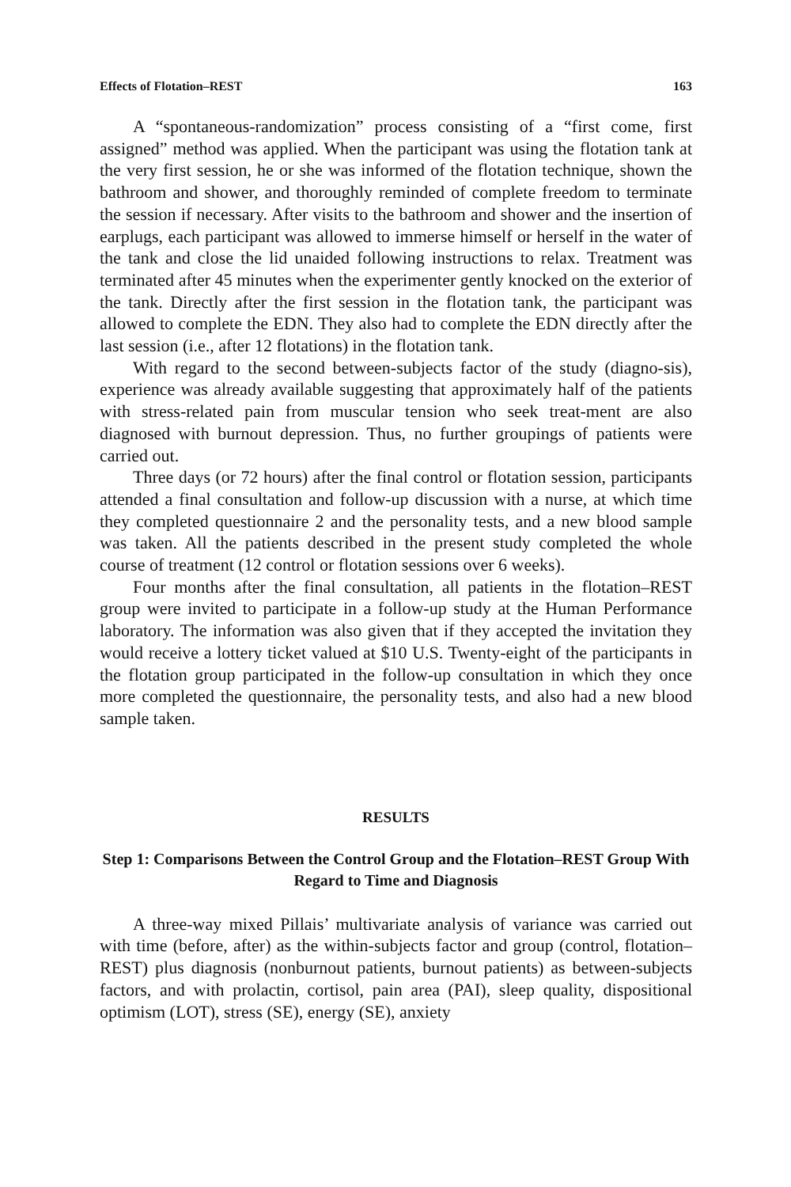Effects of Flotation–REST 163
A “spontaneous-randomization” process consisting of a “first come, first assigned” method was applied. When the participant was using the flotation tank at the very first session, he or she was informed of the flotation technique, shown the bathroom and shower, and thoroughly reminded of complete freedom to terminate the session if necessary. After visits to the bathroom and shower and the insertion of earplugs, each participant was allowed to immerse himself or herself in the water of the tank and close the lid unaided following instructions to relax. Treatment was terminated after 45 minutes when the experimenter gently knocked on the exterior of the tank. Directly after the first session in the flotation tank, the participant was allowed to complete the EDN. They also had to complete the EDN directly after the last session (i.e., after 12 flotations) in the flotation tank.
With regard to the second between-subjects factor of the study (diagno-sis), experience was already available suggesting that approximately half of the patients with stress-related pain from muscular tension who seek treat-ment are also diagnosed with burnout depression. Thus, no further groupings of patients were carried out.
Three days (or 72 hours) after the final control or flotation session, participants attended a final consultation and follow-up discussion with a nurse, at which time they completed questionnaire 2 and the personality tests, and a new blood sample was taken. All the patients described in the present study completed the whole course of treatment (12 control or flotation sessions over 6 weeks).
Four months after the final consultation, all patients in the flotation–REST group were invited to participate in a follow-up study at the Human Performance laboratory. The information was also given that if they accepted the invitation they would receive a lottery ticket valued at $10 U.S. Twenty-eight of the participants in the flotation group participated in the follow-up consultation in which they once more completed the questionnaire, the personality tests, and also had a new blood sample taken.
RESULTS
Step 1: Comparisons Between the Control Group and the Flotation–REST Group With Regard to Time and Diagnosis
A three-way mixed Pillais’ multivariate analysis of variance was carried out with time (before, after) as the within-subjects factor and group (control, flotation–REST) plus diagnosis (nonburnout patients, burnout patients) as between-subjects factors, and with prolactin, cortisol, pain area (PAI), sleep quality, dispositional optimism (LOT), stress (SE), energy (SE), anxiety